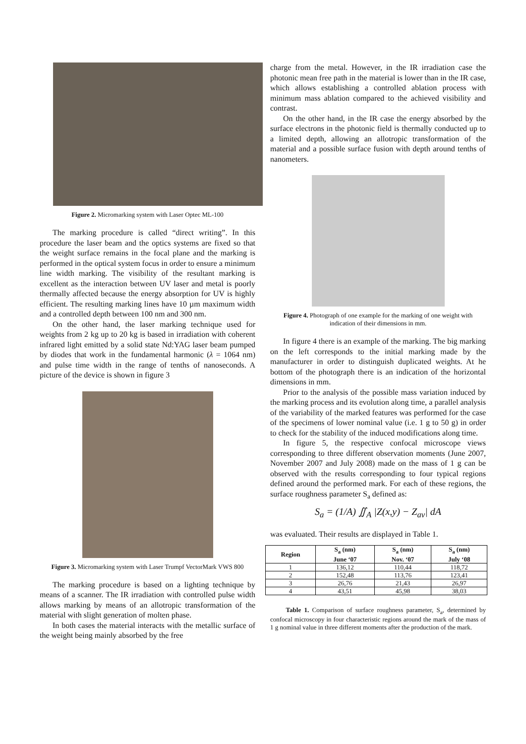Figure 2. Micromarking system with Laser Optec ML-100
The marking procedure is called “direct writing”. In this procedure the laser beam and the optics systems are fixed so that the weight surface remains in the focal plane and the marking is performed in the optical system focus in order to ensure a minimum line width marking. The visibility of the resultant marking is excellent as the interaction between UV laser and metal is poorly thermally affected because the energy absorption for UV is highly efficient. The resulting marking lines have 10 µm maximum width and a controlled depth between 100 nm and 300 nm.
On the other hand, the laser marking technique used for weights from 2 kg up to 20 kg is based in irradiation with coherent infrared light emitted by a solid state Nd:YAG laser beam pumped by diodes that work in the fundamental harmonic (λ = 1064 nm) and pulse time width in the range of tenths of nanoseconds. A picture of the device is shown in figure 3
Figure 3. Micromarking system with Laser Trumpf VectorMark VWS 800
The marking procedure is based on a lighting technique by means of a scanner. The IR irradiation with controlled pulse width allows marking by means of an allotropic transformation of the material with slight generation of molten phase.
In both cases the material interacts with the metallic surface of the weight being mainly absorbed by the free
charge from the metal. However, in the IR irradiation case the photonic mean free path in the material is lower than in the IR case, which allows establishing a controlled ablation process with minimum mass ablation compared to the achieved visibility and contrast.
On the other hand, in the IR case the energy absorbed by the surface electrons in the photonic field is thermally conducted up to a limited depth, allowing an allotropic transformation of the material and a possible surface fusion with depth around tenths of nanometers.
Figure 4. Photograph of one example for the marking of one weight with indication of their dimensions in mm.
In figure 4 there is an example of the marking. The big marking on the left corresponds to the initial marking made by the manufacturer in order to distinguish duplicated weights. At he bottom of the photograph there is an indication of the horizontal dimensions in mm.
Prior to the analysis of the possible mass variation induced by the marking process and its evolution along time, a parallel analysis of the variability of the marked features was performed for the case of the specimens of lower nominal value (i.e. 1 g to 50 g) in order to check for the stability of the induced modifications along time.
In figure 5, the respective confocal microscope views corresponding to three different observation moments (June 2007, November 2007 and July 2008) made on the mass of 1 g can be observed with the results corresponding to four typical regions defined around the performed mark. For each of these regions, the surface roughness parameter S<sub>a</sub> defined as:
S<sub>a</sub> = (1/A) ∬<sub>A</sub> |Z(x,y) − Z<sub>av</sub>| dA
was evaluated. Their results are displayed in Table 1.
| Region | S<sub>a</sub> (nm) June ‘07 | S<sub>a</sub> (nm) Nov. ‘07 | S<sub>a</sub> (nm) July ‘08 |
| --- | --- | --- | --- |
| 1 | 136,12 | 110,44 | 118,72 |
| 2 | 152,48 | 113,76 | 123,41 |
| 3 | 26,76 | 21,43 | 26,97 |
| 4 | 43,51 | 45,98 | 38,03 |
Table 1. Comparison of surface roughness parameter, S<sub>a</sub>, determined by confocal microscopy in four characteristic regions around the mark of the mass of 1 g nominal value in three different moments after the production of the mark.